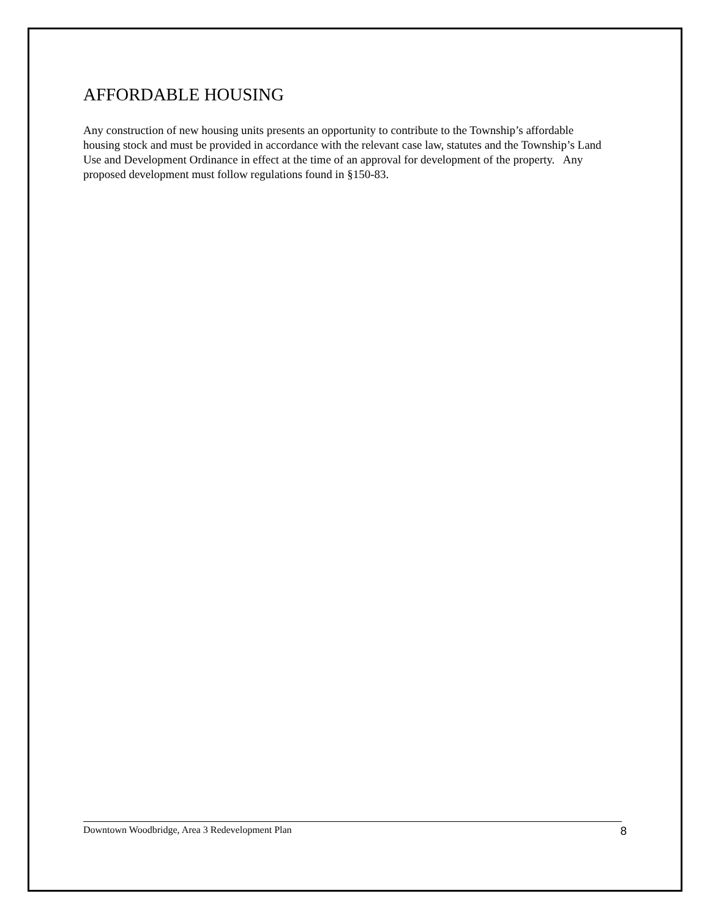AFFORDABLE HOUSING
Any construction of new housing units presents an opportunity to contribute to the Township’s affordable housing stock and must be provided in accordance with the relevant case law, statutes and the Township’s Land Use and Development Ordinance in effect at the time of an approval for development of the property. Any proposed development must follow regulations found in §150-83.
Downtown Woodbridge, Area 3 Redevelopment Plan 8